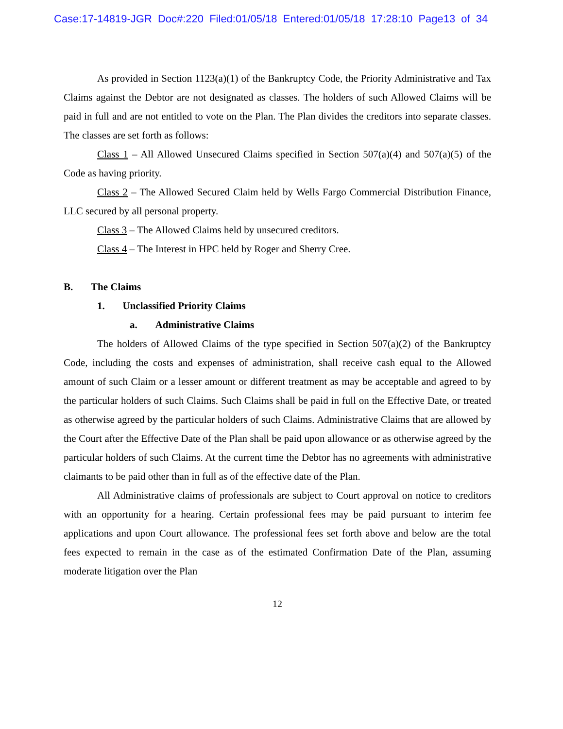Case:17-14819-JGR Doc#:220 Filed:01/05/18 Entered:01/05/18 17:28:10 Page13 of 34
As provided in Section 1123(a)(1) of the Bankruptcy Code, the Priority Administrative and Tax Claims against the Debtor are not designated as classes. The holders of such Allowed Claims will be paid in full and are not entitled to vote on the Plan. The Plan divides the creditors into separate classes. The classes are set forth as follows:
Class 1 – All Allowed Unsecured Claims specified in Section 507(a)(4) and 507(a)(5) of the Code as having priority.
Class 2 – The Allowed Secured Claim held by Wells Fargo Commercial Distribution Finance, LLC secured by all personal property.
Class 3 – The Allowed Claims held by unsecured creditors.
Class 4 – The Interest in HPC held by Roger and Sherry Cree.
B. The Claims
1. Unclassified Priority Claims
a. Administrative Claims
The holders of Allowed Claims of the type specified in Section 507(a)(2) of the Bankruptcy Code, including the costs and expenses of administration, shall receive cash equal to the Allowed amount of such Claim or a lesser amount or different treatment as may be acceptable and agreed to by the particular holders of such Claims. Such Claims shall be paid in full on the Effective Date, or treated as otherwise agreed by the particular holders of such Claims. Administrative Claims that are allowed by the Court after the Effective Date of the Plan shall be paid upon allowance or as otherwise agreed by the particular holders of such Claims. At the current time the Debtor has no agreements with administrative claimants to be paid other than in full as of the effective date of the Plan.
All Administrative claims of professionals are subject to Court approval on notice to creditors with an opportunity for a hearing. Certain professional fees may be paid pursuant to interim fee applications and upon Court allowance. The professional fees set forth above and below are the total fees expected to remain in the case as of the estimated Confirmation Date of the Plan, assuming moderate litigation over the Plan
12